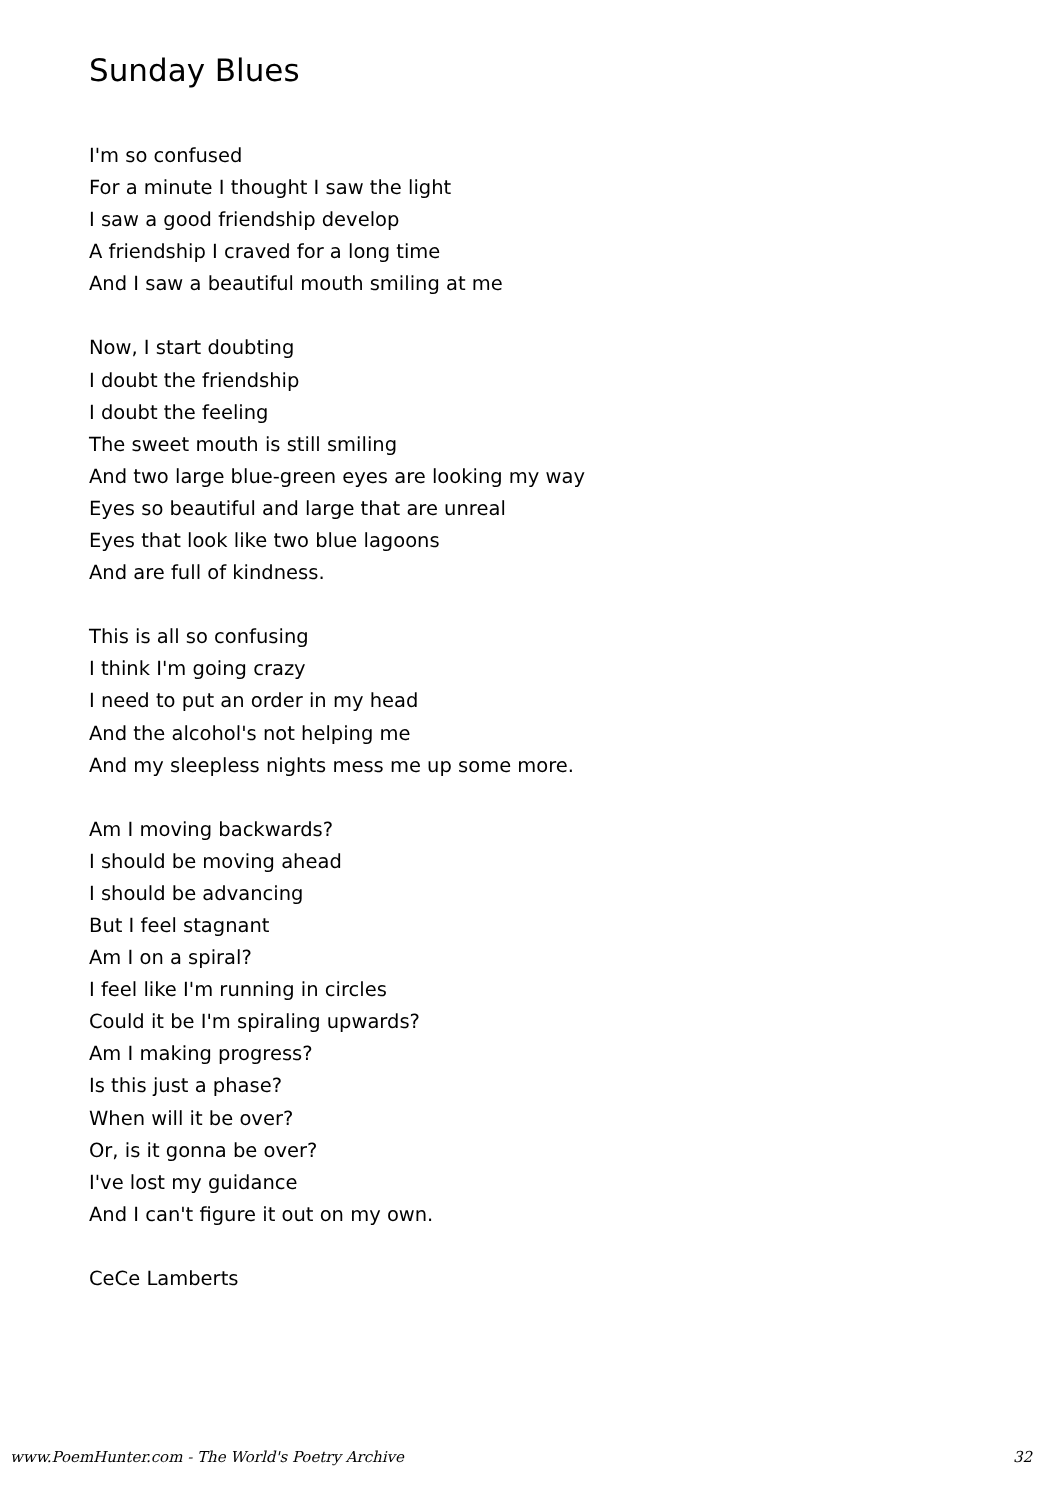Sunday Blues
I'm so confused
For a minute I thought I saw the light
I saw a good friendship develop
A friendship I craved for a long time
And I saw a beautiful mouth smiling at me
Now, I start doubting
I doubt the friendship
I doubt the feeling
The sweet mouth is still smiling
And two large blue-green eyes are looking my way
Eyes so beautiful and large that are unreal
Eyes that look like two blue lagoons
And are full of kindness.
This is all so confusing
I think I'm going crazy
I need to put an order in my head
And the alcohol's not helping me
And my sleepless nights mess me up some more.
Am I moving backwards?
I should be moving ahead
I should be advancing
But I feel stagnant
Am I on a spiral?
I feel like I'm running in circles
Could it be I'm spiraling upwards?
Am I making progress?
Is this just a phase?
When will it be over?
Or, is it gonna be over?
I've lost my guidance
And I can't figure it out on my own.
CeCe Lamberts
www.PoemHunter.com - The World's Poetry Archive 32